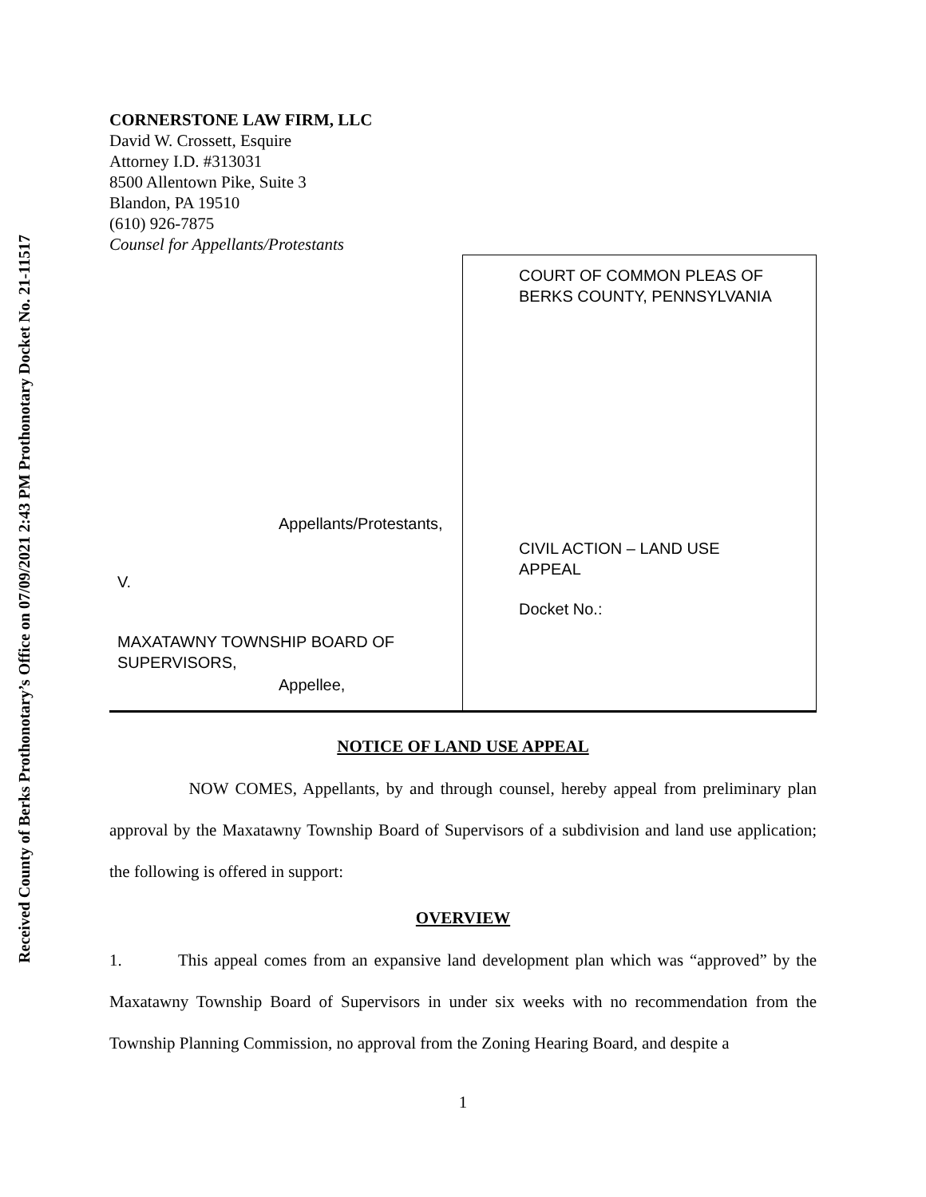Received County of Berks Prothonotary’s Office on 07/09/2021 2:43 PM Prothonotary Docket No. 21-11517
CORNERSTONE LAW FIRM, LLC
David W. Crossett, Esquire
Attorney I.D. #313031
8500 Allentown Pike, Suite 3
Blandon, PA 19510
(610) 926-7875
Counsel for Appellants/Protestants
| Appellants/Protestants, V. MAXATAWNY TOWNSHIP BOARD OF SUPERVISORS, Appellee, | COURT OF COMMON PLEAS OF BERKS COUNTY, PENNSYLVANIA CIVIL ACTION – LAND USE APPEAL Docket No.: |
NOTICE OF LAND USE APPEAL
NOW COMES, Appellants, by and through counsel, hereby appeal from preliminary plan approval by the Maxatawny Township Board of Supervisors of a subdivision and land use application; the following is offered in support:
OVERVIEW
1. This appeal comes from an expansive land development plan which was “approved” by the Maxatawny Township Board of Supervisors in under six weeks with no recommendation from the Township Planning Commission, no approval from the Zoning Hearing Board, and despite a
1